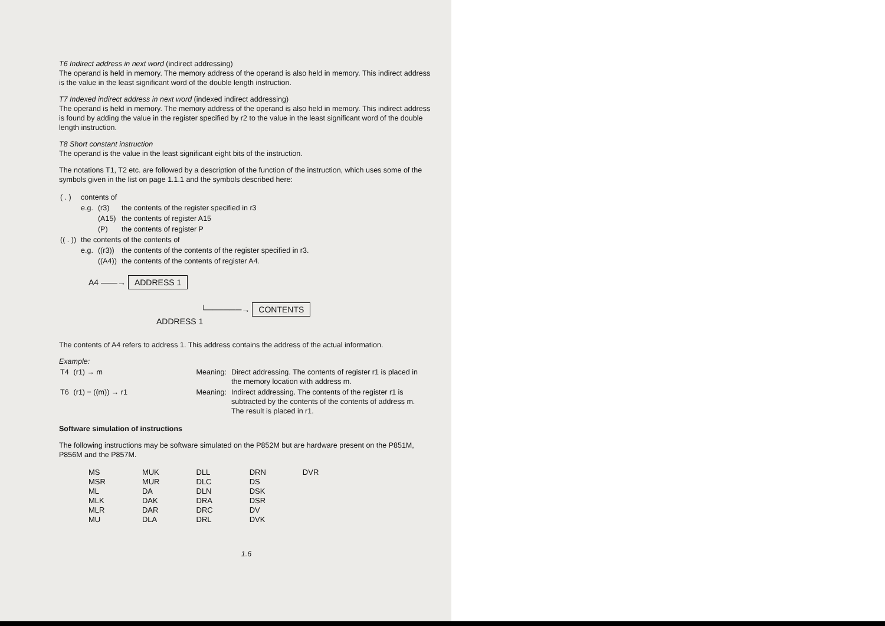T6 Indirect address in next word (indirect addressing)
The operand is held in memory. The memory address of the operand is also held in memory. This indirect address is the value in the least significant word of the double length instruction.
T7 Indexed indirect address in next word (indexed indirect addressing)
The operand is held in memory. The memory address of the operand is also held in memory. This indirect address is found by adding the value in the register specified by r2 to the value in the least significant word of the double length instruction.
T8 Short constant instruction
The operand is the value in the least significant eight bits of the instruction.
The notations T1, T2 etc. are followed by a description of the function of the instruction, which uses some of the symbols given in the list on page 1.1.1 and the symbols described here:
| ( . ) | contents of | | |
| | e.g. | (r3) | the contents of the register specified in r3 |
| | | (A15) | the contents of register A15 |
| | | (P) | the contents of register P |
| (( . )) | the contents of the contents of | | |
| | e.g. | ((r3)) | the contents of the contents of the register specified in r3. |
| | | ((A4)) | the contents of the contents of register A4. |
A4 ——→ ADDRESS 1
└──────→ CONTENTS
ADDRESS 1
The contents of A4 refers to address 1. This address contains the address of the actual information.
Example:
| T4 | (r1) → m | Meaning: | Direct addressing. The contents of register r1 is placed in the memory location with address m. |
| T6 | (r1) − ((m)) → r1 | Meaning: | Indirect addressing. The contents of the register r1 is subtracted by the contents of the contents of address m. The result is placed in r1. |
Software simulation of instructions
The following instructions may be software simulated on the P852M but are hardware present on the P851M, P856M and the P857M.
| MS MSR ML MLK MLR MU | MUK MUR DA DAK DAR DLA | DLL DLC DLN DRA DRC DRL | DRN DS DSK DSR DV DVK | DVR |
1.6